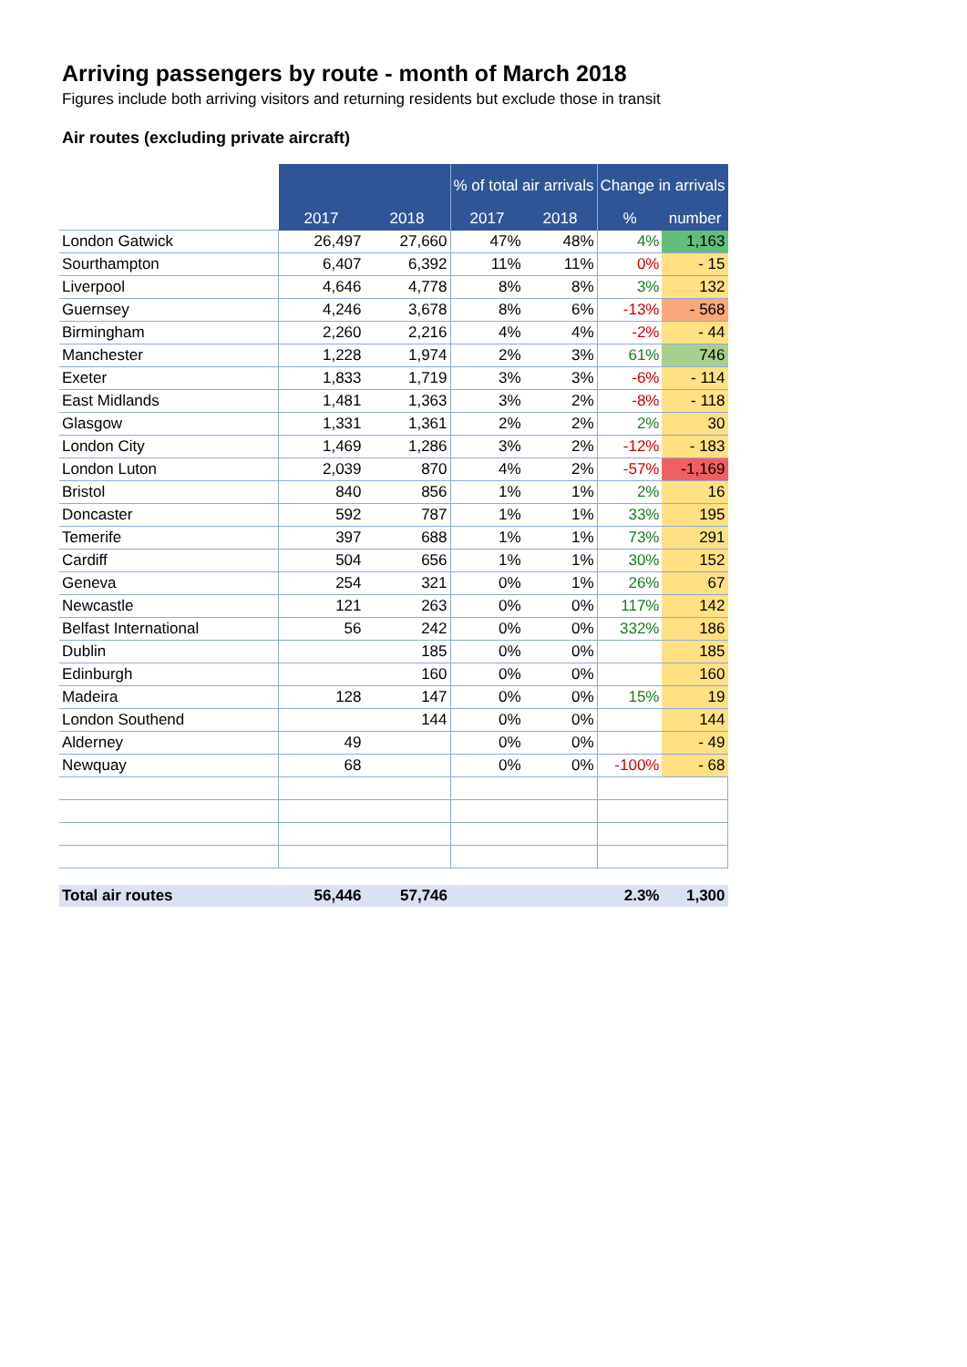Arriving passengers by route - month of March 2018
Figures include both arriving visitors and returning residents but exclude those in transit
Air routes (excluding private aircraft)
| | | | % of total air arrivals | | Change in arrivals | |
| --- | --- | --- | --- | --- | --- | --- |
| | 2017 | 2018 | 2017 | 2018 | % | number |
| London Gatwick | 26,497 | 27,660 | 47% | 48% | 4% | 1,163 |
| Sourthampton | 6,407 | 6,392 | 11% | 11% | 0% | - 15 |
| Liverpool | 4,646 | 4,778 | 8% | 8% | 3% | 132 |
| Guernsey | 4,246 | 3,678 | 8% | 6% | -13% | - 568 |
| Birmingham | 2,260 | 2,216 | 4% | 4% | -2% | - 44 |
| Manchester | 1,228 | 1,974 | 2% | 3% | 61% | 746 |
| Exeter | 1,833 | 1,719 | 3% | 3% | -6% | - 114 |
| East Midlands | 1,481 | 1,363 | 3% | 2% | -8% | - 118 |
| Glasgow | 1,331 | 1,361 | 2% | 2% | 2% | 30 |
| London City | 1,469 | 1,286 | 3% | 2% | -12% | - 183 |
| London Luton | 2,039 | 870 | 4% | 2% | -57% | -1,169 |
| Bristol | 840 | 856 | 1% | 1% | 2% | 16 |
| Doncaster | 592 | 787 | 1% | 1% | 33% | 195 |
| Temerife | 397 | 688 | 1% | 1% | 73% | 291 |
| Cardiff | 504 | 656 | 1% | 1% | 30% | 152 |
| Geneva | 254 | 321 | 0% | 1% | 26% | 67 |
| Newcastle | 121 | 263 | 0% | 0% | 117% | 142 |
| Belfast International | 56 | 242 | 0% | 0% | 332% | 186 |
| Dublin | | 185 | 0% | 0% | | 185 |
| Edinburgh | | 160 | 0% | 0% | | 160 |
| Madeira | 128 | 147 | 0% | 0% | 15% | 19 |
| London Southend | | 144 | 0% | 0% | | 144 |
| Alderney | 49 | | 0% | 0% | | - 49 |
| Newquay | 68 | | 0% | 0% | -100% | - 68 |
| Total air routes | 56,446 | 57,746 | | | 2.3% | 1,300 |